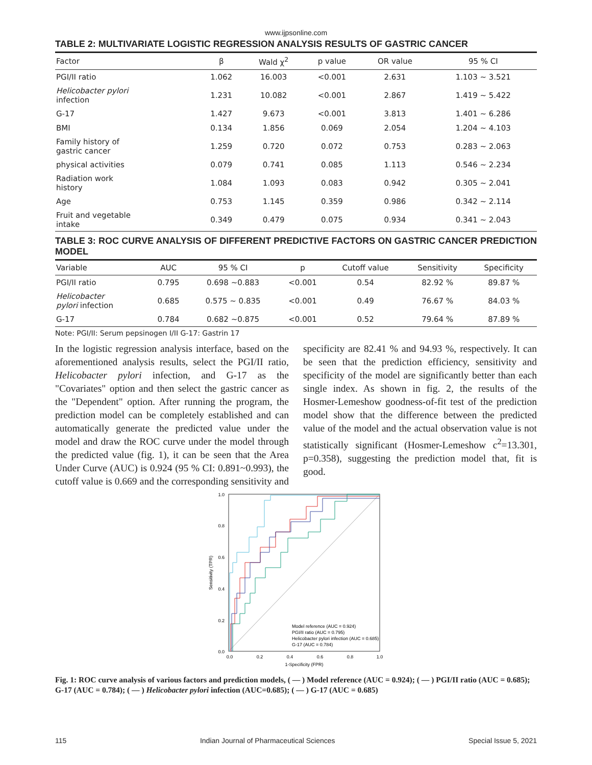www.ijpsonline.com
TABLE 2: MULTIVARIATE LOGISTIC REGRESSION ANALYSIS RESULTS OF GASTRIC CANCER
| Factor | β | Wald χ<sup>2</sup> | p value | OR value | 95 % CI |
| --- | --- | --- | --- | --- | --- |
| PGI/II ratio | 1.062 | 16.003 | <0.001 | 2.631 | 1.103 ~ 3.521 |
| Helicobacter pylori infection | 1.231 | 10.082 | <0.001 | 2.867 | 1.419 ~ 5.422 |
| G-17 | 1.427 | 9.673 | <0.001 | 3.813 | 1.401 ~ 6.286 |
| BMI | 0.134 | 1.856 | 0.069 | 2.054 | 1.204 ~ 4.103 |
| Family history of gastric cancer | 1.259 | 0.720 | 0.072 | 0.753 | 0.283 ~ 2.063 |
| physical activities | 0.079 | 0.741 | 0.085 | 1.113 | 0.546 ~ 2.234 |
| Radiation work history | 1.084 | 1.093 | 0.083 | 0.942 | 0.305 ~ 2.041 |
| Age | 0.753 | 1.145 | 0.359 | 0.986 | 0.342 ~ 2.114 |
| Fruit and vegetable intake | 0.349 | 0.479 | 0.075 | 0.934 | 0.341 ~ 2.043 |
TABLE 3: ROC CURVE ANALYSIS OF DIFFERENT PREDICTIVE FACTORS ON GASTRIC CANCER PREDICTION MODEL
| Variable | AUC | 95 % CI | p | Cutoff value | Sensitivity | Specificity |
| --- | --- | --- | --- | --- | --- | --- |
| PGI/II ratio | 0.795 | 0.698 ~0.883 | <0.001 | 0.54 | 82.92 % | 89.87 % |
| Helicobacter pylori infection | 0.685 | 0.575 ~ 0.835 | <0.001 | 0.49 | 76.67 % | 84.03 % |
| G-17 | 0.784 | 0.682 ~0.875 | <0.001 | 0.52 | 79.64 % | 87.89 % |
Note: PGI/II: Serum pepsinogen I/II G-17: Gastrin 17
In the logistic regression analysis interface, based on the aforementioned analysis results, select the PGI/II ratio, Helicobacter pylori infection, and G-17 as the "Covariates" option and then select the gastric cancer as the "Dependent" option. After running the program, the prediction model can be completely established and can automatically generate the predicted value under the model and draw the ROC curve under the model through the predicted value (fig. 1), it can be seen that the Area Under Curve (AUC) is 0.924 (95 % CI: 0.891~0.993), the cutoff value is 0.669 and the corresponding sensitivity and specificity are 82.41 % and 94.93 %, respectively. It can be seen that the prediction efficiency, sensitivity and specificity of the model are significantly better than each single index. As shown in fig. 2, the results of the Hosmer-Lemeshow goodness-of-fit test of the prediction model show that the difference between the predicted value of the model and the actual observation value is not statistically significant (Hosmer-Lemeshow c<sup>2</sup>=13.301, p=0.358), suggesting the prediction model that, fit is good.
1.0
0.8
0.6
0.4
0.2
0.0
0.0
0.2
0.4
0.6
0.8
1.0
1-Specificity (FPR)
Sensitivity (TPR)
Model reference (AUC = 0.924)
PGI/II ratio (AUC = 0.795)
Helicobacter pylori infection (AUC = 0.685)
G-17 (AUC = 0.784)
Fig. 1: ROC curve analysis of various factors and prediction models, ( — ) Model reference (AUC = 0.924); ( — ) PGI/II ratio (AUC = 0.685); G-17 (AUC = 0.784); ( — ) Helicobacter pylori infection (AUC=0.685); ( — ) G-17 (AUC = 0.685)
115 Indian Journal of Pharmaceutical Sciences Special Issue 5, 2021